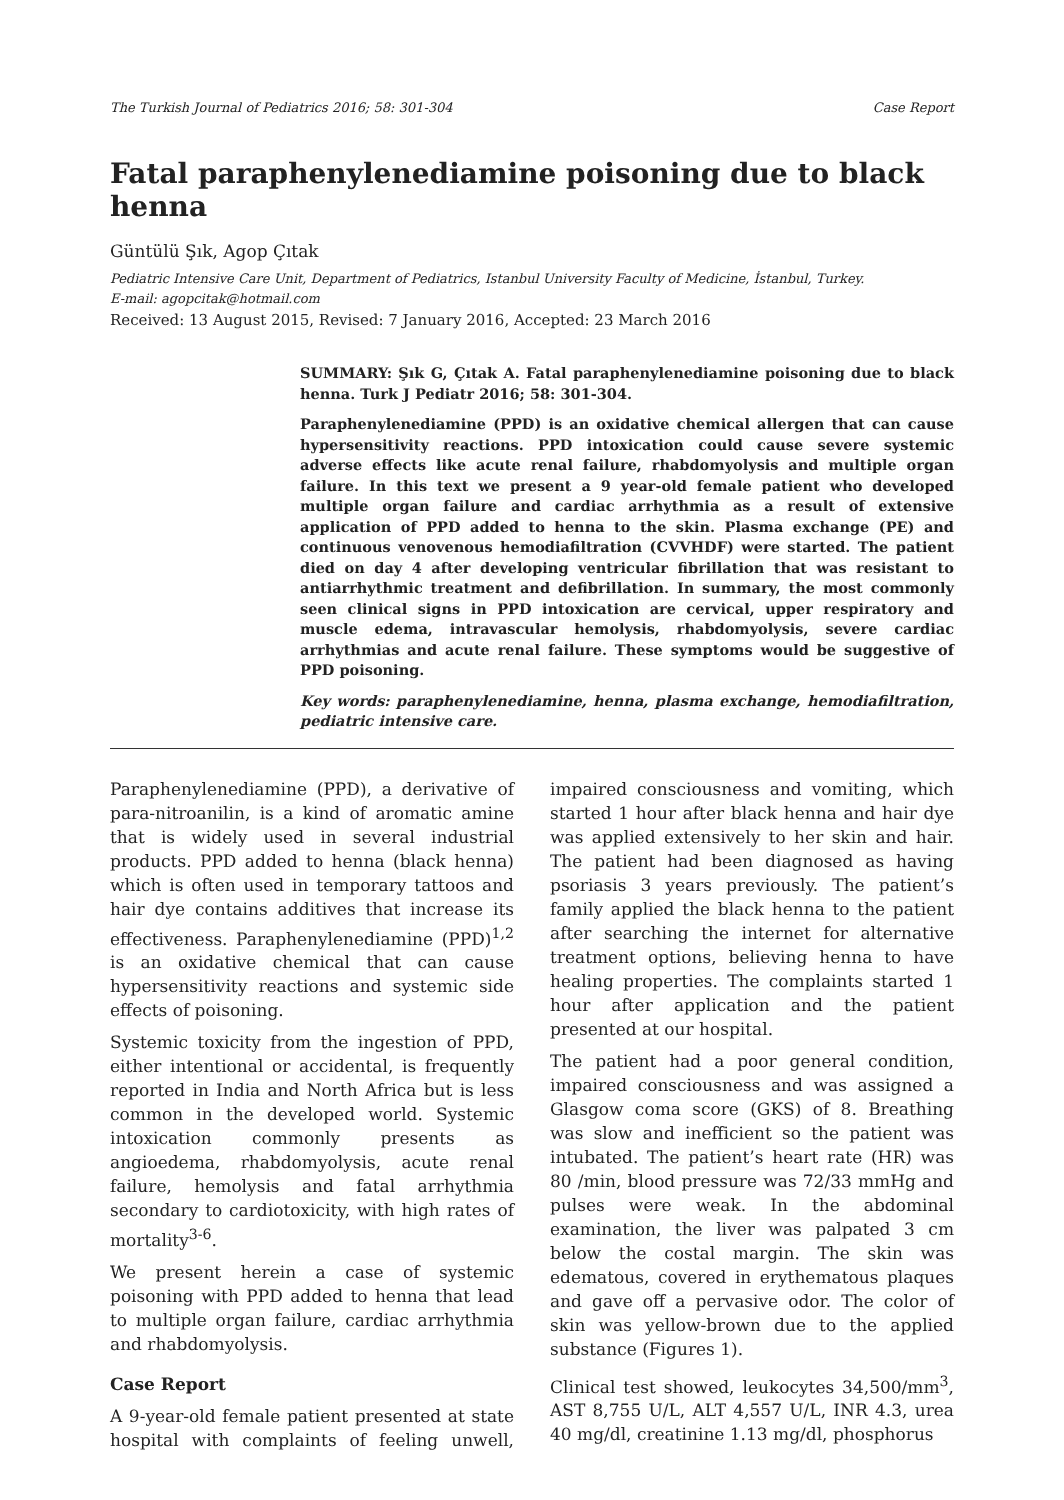The Turkish Journal of Pediatrics 2016; 58: 301-304 Case Report
Fatal paraphenylenediamine poisoning due to black henna
Güntülü Şık, Agop Çıtak
Pediatric Intensive Care Unit, Department of Pediatrics, Istanbul University Faculty of Medicine, İstanbul, Turkey.
E-mail: agopcitak@hotmail.com
Received: 13 August 2015, Revised: 7 January 2016, Accepted: 23 March 2016
SUMMARY: Şık G, Çıtak A. Fatal paraphenylenediamine poisoning due to black henna. Turk J Pediatr 2016; 58: 301-304.
Paraphenylenediamine (PPD) is an oxidative chemical allergen that can cause hypersensitivity reactions. PPD intoxication could cause severe systemic adverse effects like acute renal failure, rhabdomyolysis and multiple organ failure. In this text we present a 9 year-old female patient who developed multiple organ failure and cardiac arrhythmia as a result of extensive application of PPD added to henna to the skin. Plasma exchange (PE) and continuous venovenous hemodiafiltration (CVVHDF) were started. The patient died on day 4 after developing ventricular fibrillation that was resistant to antiarrhythmic treatment and defibrillation. In summary, the most commonly seen clinical signs in PPD intoxication are cervical, upper respiratory and muscle edema, intravascular hemolysis, rhabdomyolysis, severe cardiac arrhythmias and acute renal failure. These symptoms would be suggestive of PPD poisoning.
Key words: paraphenylenediamine, henna, plasma exchange, hemodiafiltration, pediatric intensive care.
Paraphenylenediamine (PPD), a derivative of para-nitroanilin, is a kind of aromatic amine that is widely used in several industrial products. PPD added to henna (black henna) which is often used in temporary tattoos and hair dye contains additives that increase its effectiveness. Paraphenylenediamine (PPD)<sup>1,2</sup> is an oxidative chemical that can cause hypersensitivity reactions and systemic side effects of poisoning.
Systemic toxicity from the ingestion of PPD, either intentional or accidental, is frequently reported in India and North Africa but is less common in the developed world. Systemic intoxication commonly presents as angioedema, rhabdomyolysis, acute renal failure, hemolysis and fatal arrhythmia secondary to cardiotoxicity, with high rates of mortality<sup>3-6</sup>.
We present herein a case of systemic poisoning with PPD added to henna that lead to multiple organ failure, cardiac arrhythmia and rhabdomyolysis.
Case Report
A 9-year-old female patient presented at state hospital with complaints of feeling unwell, impaired consciousness and vomiting, which started 1 hour after black henna and hair dye was applied extensively to her skin and hair. The patient had been diagnosed as having psoriasis 3 years previously. The patient’s family applied the black henna to the patient after searching the internet for alternative treatment options, believing henna to have healing properties. The complaints started 1 hour after application and the patient presented at our hospital.
The patient had a poor general condition, impaired consciousness and was assigned a Glasgow coma score (GKS) of 8. Breathing was slow and inefficient so the patient was intubated. The patient’s heart rate (HR) was 80 /min, blood pressure was 72/33 mmHg and pulses were weak. In the abdominal examination, the liver was palpated 3 cm below the costal margin. The skin was edematous, covered in erythematous plaques and gave off a pervasive odor. The color of skin was yellow-brown due to the applied substance (Figures 1).
Clinical test showed, leukocytes 34,500/mm<sup>3</sup>, AST 8,755 U/L, ALT 4,557 U/L, INR 4.3, urea 40 mg/dl, creatinine 1.13 mg/dl, phosphorus